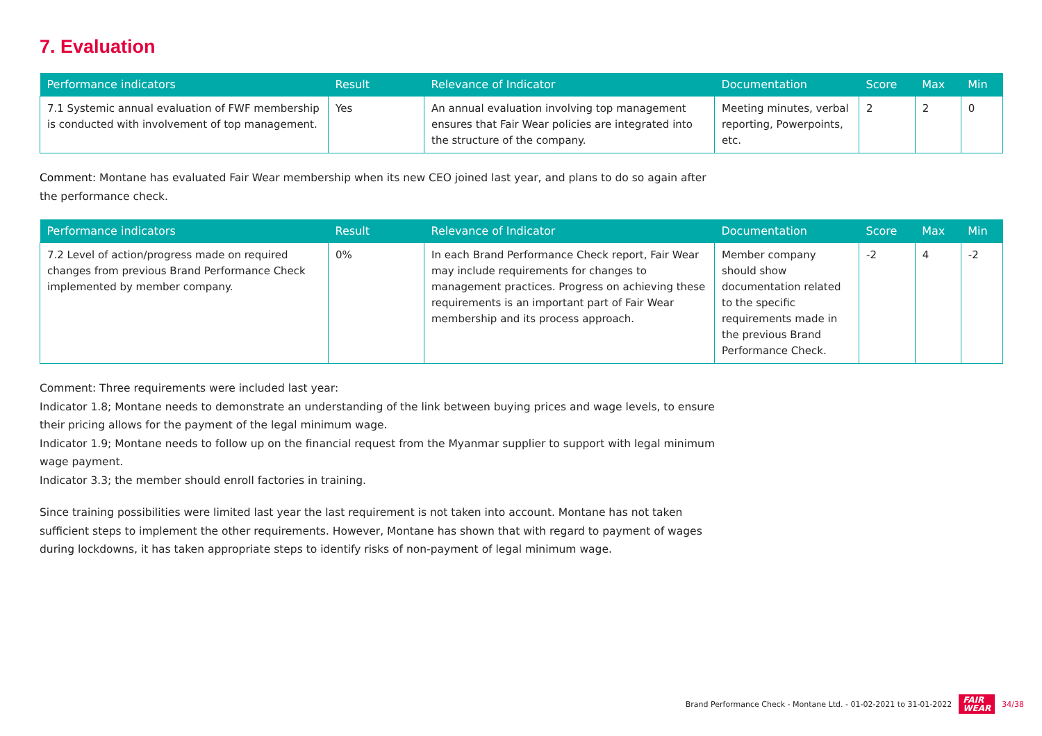7. Evaluation
| Performance indicators | Result | Relevance of Indicator | Documentation | Score | Max | Min |
| --- | --- | --- | --- | --- | --- | --- |
| 7.1 Systemic annual evaluation of FWF membership is conducted with involvement of top management. | Yes | An annual evaluation involving top management ensures that Fair Wear policies are integrated into the structure of the company. | Meeting minutes, verbal reporting, Powerpoints, etc. | 2 | 2 | 0 |
Comment: Montane has evaluated Fair Wear membership when its new CEO joined last year, and plans to do so again after the performance check.
| Performance indicators | Result | Relevance of Indicator | Documentation | Score | Max | Min |
| --- | --- | --- | --- | --- | --- | --- |
| 7.2 Level of action/progress made on required changes from previous Brand Performance Check implemented by member company. | 0% | In each Brand Performance Check report, Fair Wear may include requirements for changes to management practices. Progress on achieving these requirements is an important part of Fair Wear membership and its process approach. | Member company should show documentation related to the specific requirements made in the previous Brand Performance Check. | -2 | 4 | -2 |
Comment: Three requirements were included last year:
Indicator 1.8; Montane needs to demonstrate an understanding of the link between buying prices and wage levels, to ensure their pricing allows for the payment of the legal minimum wage.
Indicator 1.9; Montane needs to follow up on the financial request from the Myanmar supplier to support with legal minimum wage payment.
Indicator 3.3; the member should enroll factories in training.
Since training possibilities were limited last year the last requirement is not taken into account. Montane has not taken sufficient steps to implement the other requirements. However, Montane has shown that with regard to payment of wages during lockdowns, it has taken appropriate steps to identify risks of non-payment of legal minimum wage.
Brand Performance Check - Montane Ltd. - 01-02-2021 to 31-01-2022 FAIR
WEAR 34/38